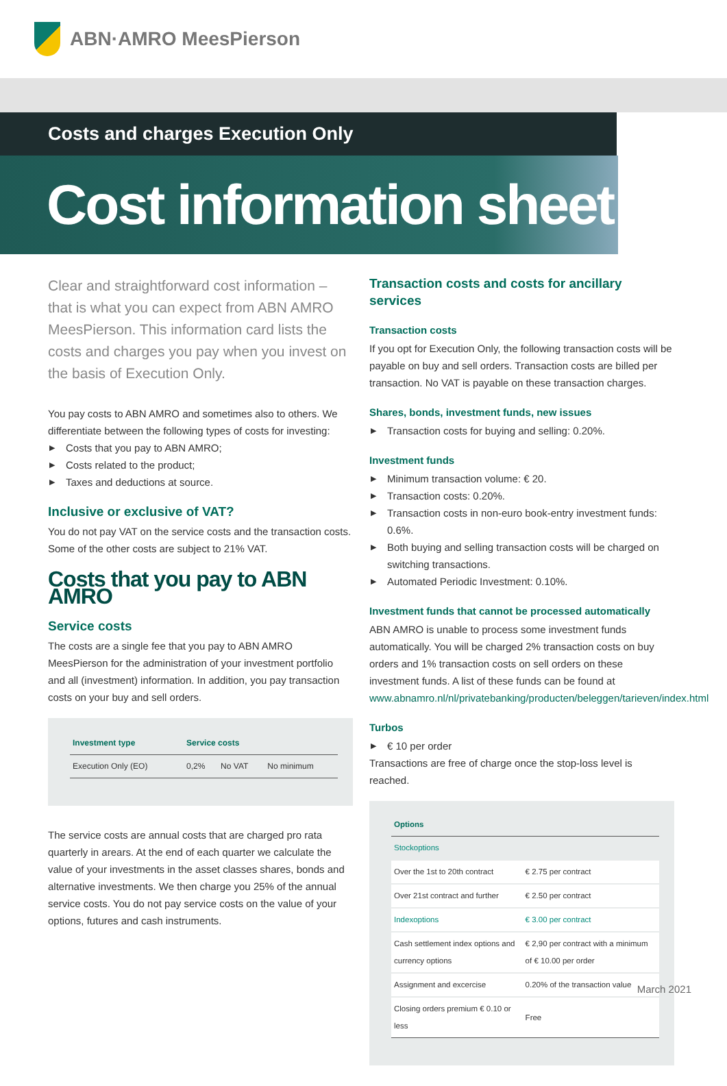ABN·AMRO MeesPierson
Costs and charges Execution Only
Cost information sheet
Clear and straightforward cost information – that is what you can expect from ABN AMRO MeesPierson. This information card lists the costs and charges you pay when you invest on the basis of Execution Only.
You pay costs to ABN AMRO and sometimes also to others. We differentiate between the following types of costs for investing:
▶ Costs that you pay to ABN AMRO;
▶ Costs related to the product;
▶ Taxes and deductions at source.
Inclusive or exclusive of VAT?
You do not pay VAT on the service costs and the transaction costs. Some of the other costs are subject to 21% VAT.
Costs that you pay to ABN AMRO
Service costs
The costs are a single fee that you pay to ABN AMRO MeesPierson for the administration of your investment portfolio and all (investment) information. In addition, you pay transaction costs on your buy and sell orders.
| Investment type | Service costs | | |
| --- | --- | --- | --- |
| Execution Only (EO) | 0,2% | No VAT | No minimum |
The service costs are annual costs that are charged pro rata quarterly in arears. At the end of each quarter we calculate the value of your investments in the asset classes shares, bonds and alternative investments. We then charge you 25% of the annual service costs. You do not pay service costs on the value of your options, futures and cash instruments.
Transaction costs and costs for ancillary services
Transaction costs
If you opt for Execution Only, the following transaction costs will be payable on buy and sell orders. Transaction costs are billed per transaction. No VAT is payable on these transaction charges.
Shares, bonds, investment funds, new issues
▶ Transaction costs for buying and selling: 0.20%.
Investment funds
▶ Minimum transaction volume: € 20.
▶ Transaction costs: 0.20%.
▶ Transaction costs in non-euro book-entry investment funds: 0.6%.
▶ Both buying and selling transaction costs will be charged on switching transactions.
▶ Automated Periodic Investment: 0.10%.
Investment funds that cannot be processed automatically
ABN AMRO is unable to process some investment funds automatically. You will be charged 2% transaction costs on buy orders and 1% transaction costs on sell orders on these investment funds. A list of these funds can be found at www.abnamro.nl/nl/privatebanking/producten/beleggen/tarieven/index.html
Turbos
▶ € 10 per order
Transactions are free of charge once the stop-loss level is reached.
| Options | |
| --- | --- |
| Stockoptions | |
| Over the 1st to 20th contract | € 2.75 per contract |
| Over 21st contract and further | € 2.50 per contract |
| Indexoptions | € 3.00 per contract |
| Cash settlement index options and currency options | € 2,90 per contract with a minimum of € 10.00 per order |
| Assignment and excercise | 0.20% of the transaction value |
| Closing orders premium € 0.10 or less | Free |
March 2021